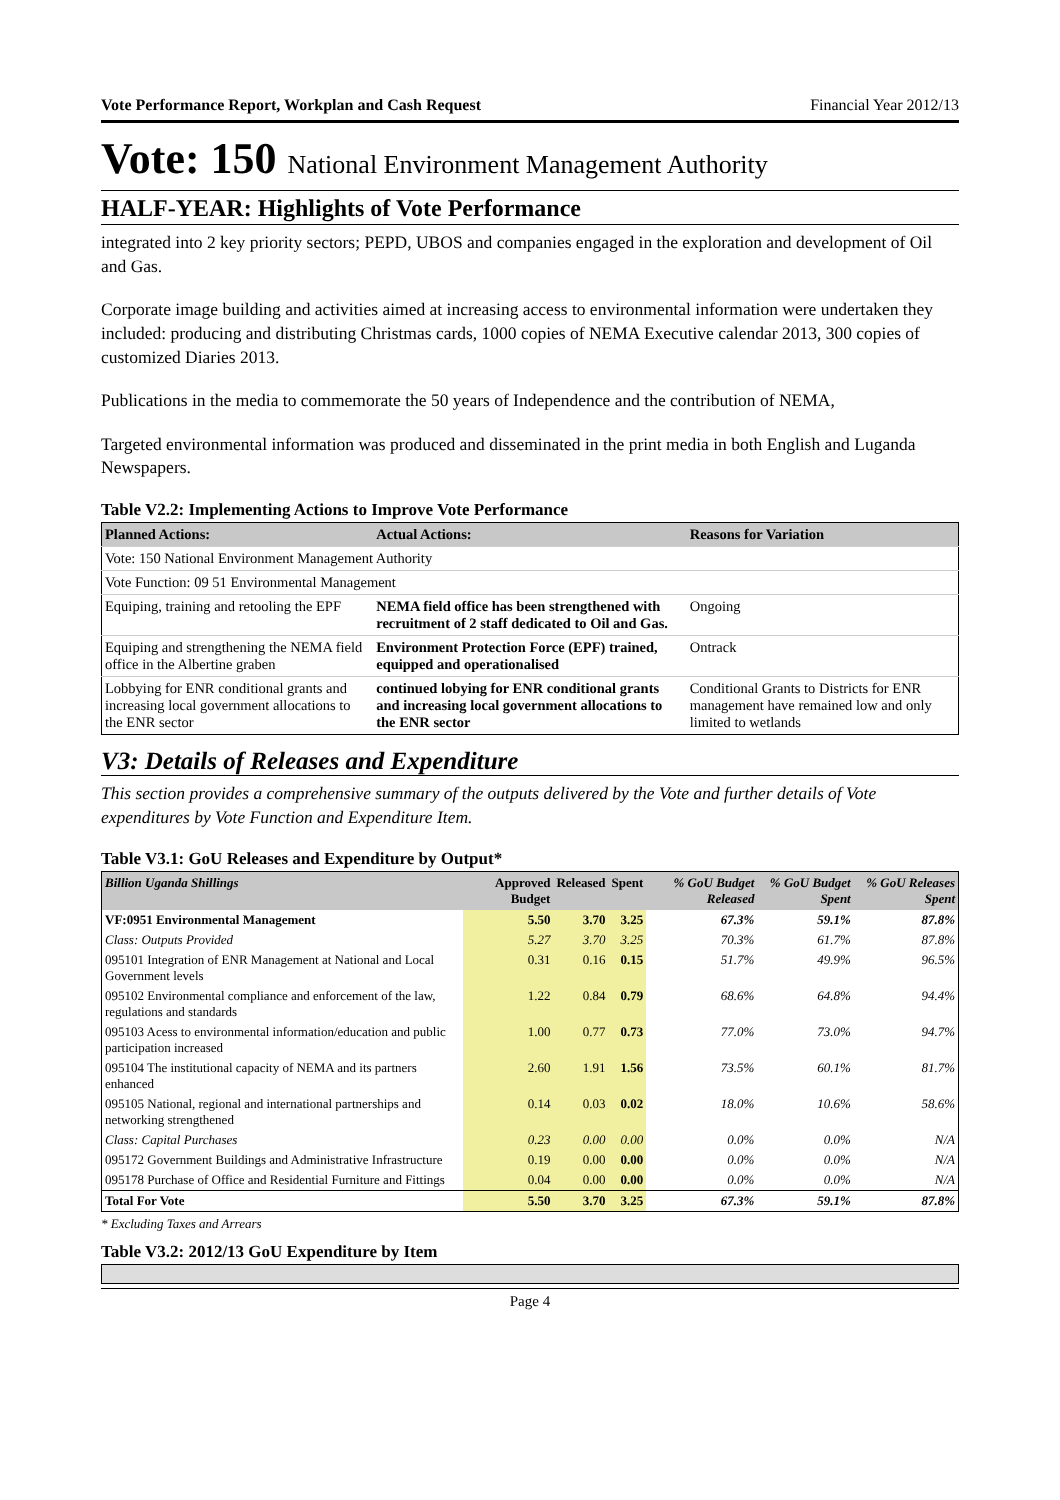Vote Performance Report, Workplan and Cash Request Financial Year 2012/13
Vote: 150 National Environment Management Authority
HALF-YEAR: Highlights of Vote Performance
integrated into 2 key priority sectors; PEPD, UBOS and companies engaged in the exploration and development of Oil and Gas.
Corporate image building and activities aimed at increasing access to environmental information were undertaken they included: producing and distributing Christmas cards, 1000 copies of NEMA Executive calendar 2013, 300 copies of customized Diaries 2013.
Publications in the media to commemorate the 50 years of Independence and the contribution of NEMA,
Targeted environmental information was produced and disseminated in the print media in both English and Luganda Newspapers.
Table V2.2: Implementing Actions to Improve Vote Performance
| Planned Actions: | Actual Actions: | Reasons for Variation |
| --- | --- | --- |
| Vote: 150 National Environment Management Authority | | |
| Vote Function: 09 51 Environmental Management | | |
| Equiping, training and retooling the EPF | NEMA field office has been strengthened with recruitment of 2 staff dedicated to Oil and Gas. | Ongoing |
| Equiping and strengthening the NEMA field office in the Albertine graben | Environment Protection Force (EPF) trained, equipped and operationalised | Ontrack |
| Lobbying for ENR conditional grants and increasing local government allocations to the ENR sector | continued lobying for ENR conditional grants and increasing local government allocations to the ENR sector | Conditional Grants to Districts for ENR management have remained low and only limited to wetlands |
V3: Details of Releases and Expenditure
This section provides a comprehensive summary of the outputs delivered by the Vote and further details of Vote expenditures by Vote Function and Expenditure Item.
Table V3.1: GoU Releases and Expenditure by Output*
| Billion Uganda Shillings | Approved Budget | Released | Spent | % GoU Budget Released | % GoU Budget Spent | % GoU Releases Spent |
| --- | --- | --- | --- | --- | --- | --- |
| VF:0951 Environmental Management | 5.50 | 3.70 | 3.25 | 67.3% | 59.1% | 87.8% |
| Class: Outputs Provided | 5.27 | 3.70 | 3.25 | 70.3% | 61.7% | 87.8% |
| 095101 Integration of ENR Management at National and Local Government levels | 0.31 | 0.16 | 0.15 | 51.7% | 49.9% | 96.5% |
| 095102 Environmental compliance and enforcement of the law, regulations and standards | 1.22 | 0.84 | 0.79 | 68.6% | 64.8% | 94.4% |
| 095103 Acess to environmental information/education and public participation increased | 1.00 | 0.77 | 0.73 | 77.0% | 73.0% | 94.7% |
| 095104 The institutional capacity of NEMA and its partners enhanced | 2.60 | 1.91 | 1.56 | 73.5% | 60.1% | 81.7% |
| 095105 National, regional and international partnerships and networking strengthened | 0.14 | 0.03 | 0.02 | 18.0% | 10.6% | 58.6% |
| Class: Capital Purchases | 0.23 | 0.00 | 0.00 | 0.0% | 0.0% | N/A |
| 095172 Government Buildings and Administrative Infrastructure | 0.19 | 0.00 | 0.00 | 0.0% | 0.0% | N/A |
| 095178 Purchase of Office and Residential Furniture and Fittings | 0.04 | 0.00 | 0.00 | 0.0% | 0.0% | N/A |
| Total For Vote | 5.50 | 3.70 | 3.25 | 67.3% | 59.1% | 87.8% |
* Excluding Taxes and Arrears
Table V3.2: 2012/13 GoU Expenditure by Item
Page 4